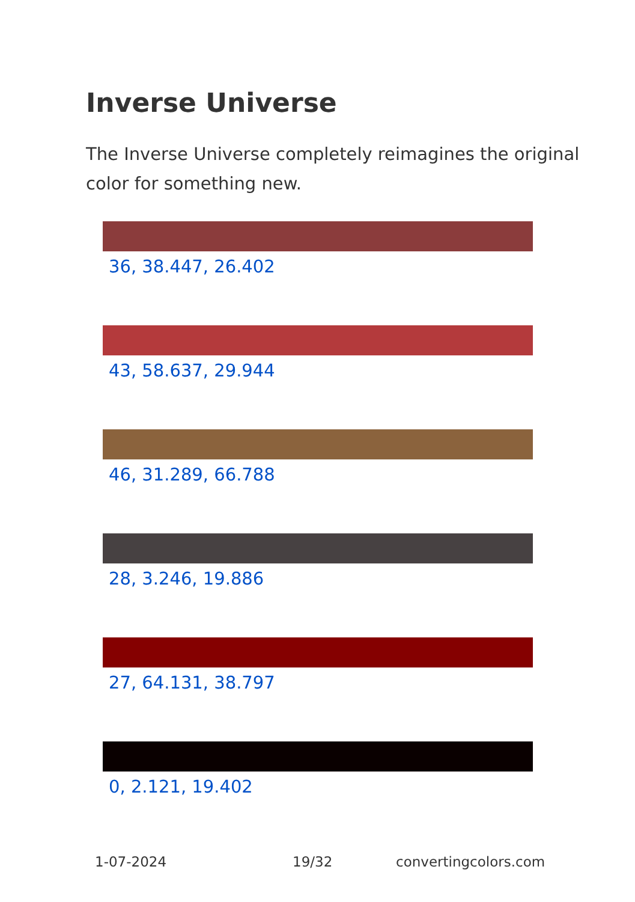Inverse Universe
The Inverse Universe completely reimagines the original color for something new.
36, 38.447, 26.402
43, 58.637, 29.944
46, 31.289, 66.788
28, 3.246, 19.886
27, 64.131, 38.797
0, 2.121, 19.402
1-07-2024 19/32 convertingcolors.com